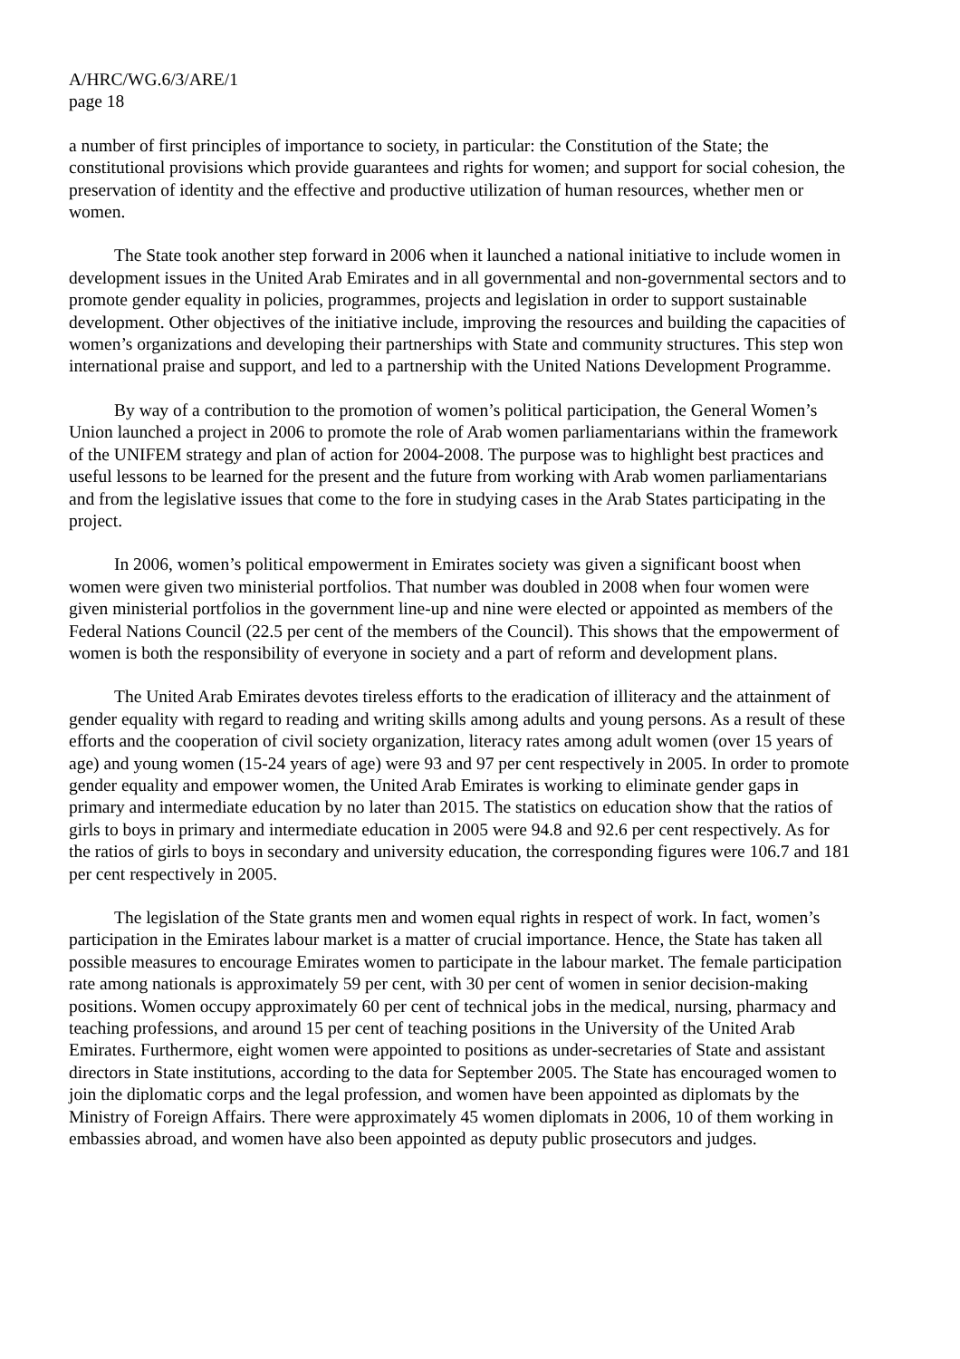A/HRC/WG.6/3/ARE/1
page 18
a number of first principles of importance to society, in particular: the Constitution of the State; the constitutional provisions which provide guarantees and rights for women; and support for social cohesion, the preservation of identity and the effective and productive utilization of human resources, whether men or women.
The State took another step forward in 2006 when it launched a national initiative to include women in development issues in the United Arab Emirates and in all governmental and non-governmental sectors and to promote gender equality in policies, programmes, projects and legislation in order to support sustainable development. Other objectives of the initiative include, improving the resources and building the capacities of women’s organizations and developing their partnerships with State and community structures. This step won international praise and support, and led to a partnership with the United Nations Development Programme.
By way of a contribution to the promotion of women’s political participation, the General Women’s Union launched a project in 2006 to promote the role of Arab women parliamentarians within the framework of the UNIFEM strategy and plan of action for 2004-2008. The purpose was to highlight best practices and useful lessons to be learned for the present and the future from working with Arab women parliamentarians and from the legislative issues that come to the fore in studying cases in the Arab States participating in the project.
In 2006, women’s political empowerment in Emirates society was given a significant boost when women were given two ministerial portfolios. That number was doubled in 2008 when four women were given ministerial portfolios in the government line-up and nine were elected or appointed as members of the Federal Nations Council (22.5 per cent of the members of the Council). This shows that the empowerment of women is both the responsibility of everyone in society and a part of reform and development plans.
The United Arab Emirates devotes tireless efforts to the eradication of illiteracy and the attainment of gender equality with regard to reading and writing skills among adults and young persons. As a result of these efforts and the cooperation of civil society organization, literacy rates among adult women (over 15 years of age) and young women (15-24 years of age) were 93 and 97 per cent respectively in 2005. In order to promote gender equality and empower women, the United Arab Emirates is working to eliminate gender gaps in primary and intermediate education by no later than 2015. The statistics on education show that the ratios of girls to boys in primary and intermediate education in 2005 were 94.8 and 92.6 per cent respectively. As for the ratios of girls to boys in secondary and university education, the corresponding figures were 106.7 and 181 per cent respectively in 2005.
The legislation of the State grants men and women equal rights in respect of work. In fact, women’s participation in the Emirates labour market is a matter of crucial importance. Hence, the State has taken all possible measures to encourage Emirates women to participate in the labour market. The female participation rate among nationals is approximately 59 per cent, with 30 per cent of women in senior decision-making positions. Women occupy approximately 60 per cent of technical jobs in the medical, nursing, pharmacy and teaching professions, and around 15 per cent of teaching positions in the University of the United Arab Emirates. Furthermore, eight women were appointed to positions as under-secretaries of State and assistant directors in State institutions, according to the data for September 2005. The State has encouraged women to join the diplomatic corps and the legal profession, and women have been appointed as diplomats by the Ministry of Foreign Affairs. There were approximately 45 women diplomats in 2006, 10 of them working in embassies abroad, and women have also been appointed as deputy public prosecutors and judges.